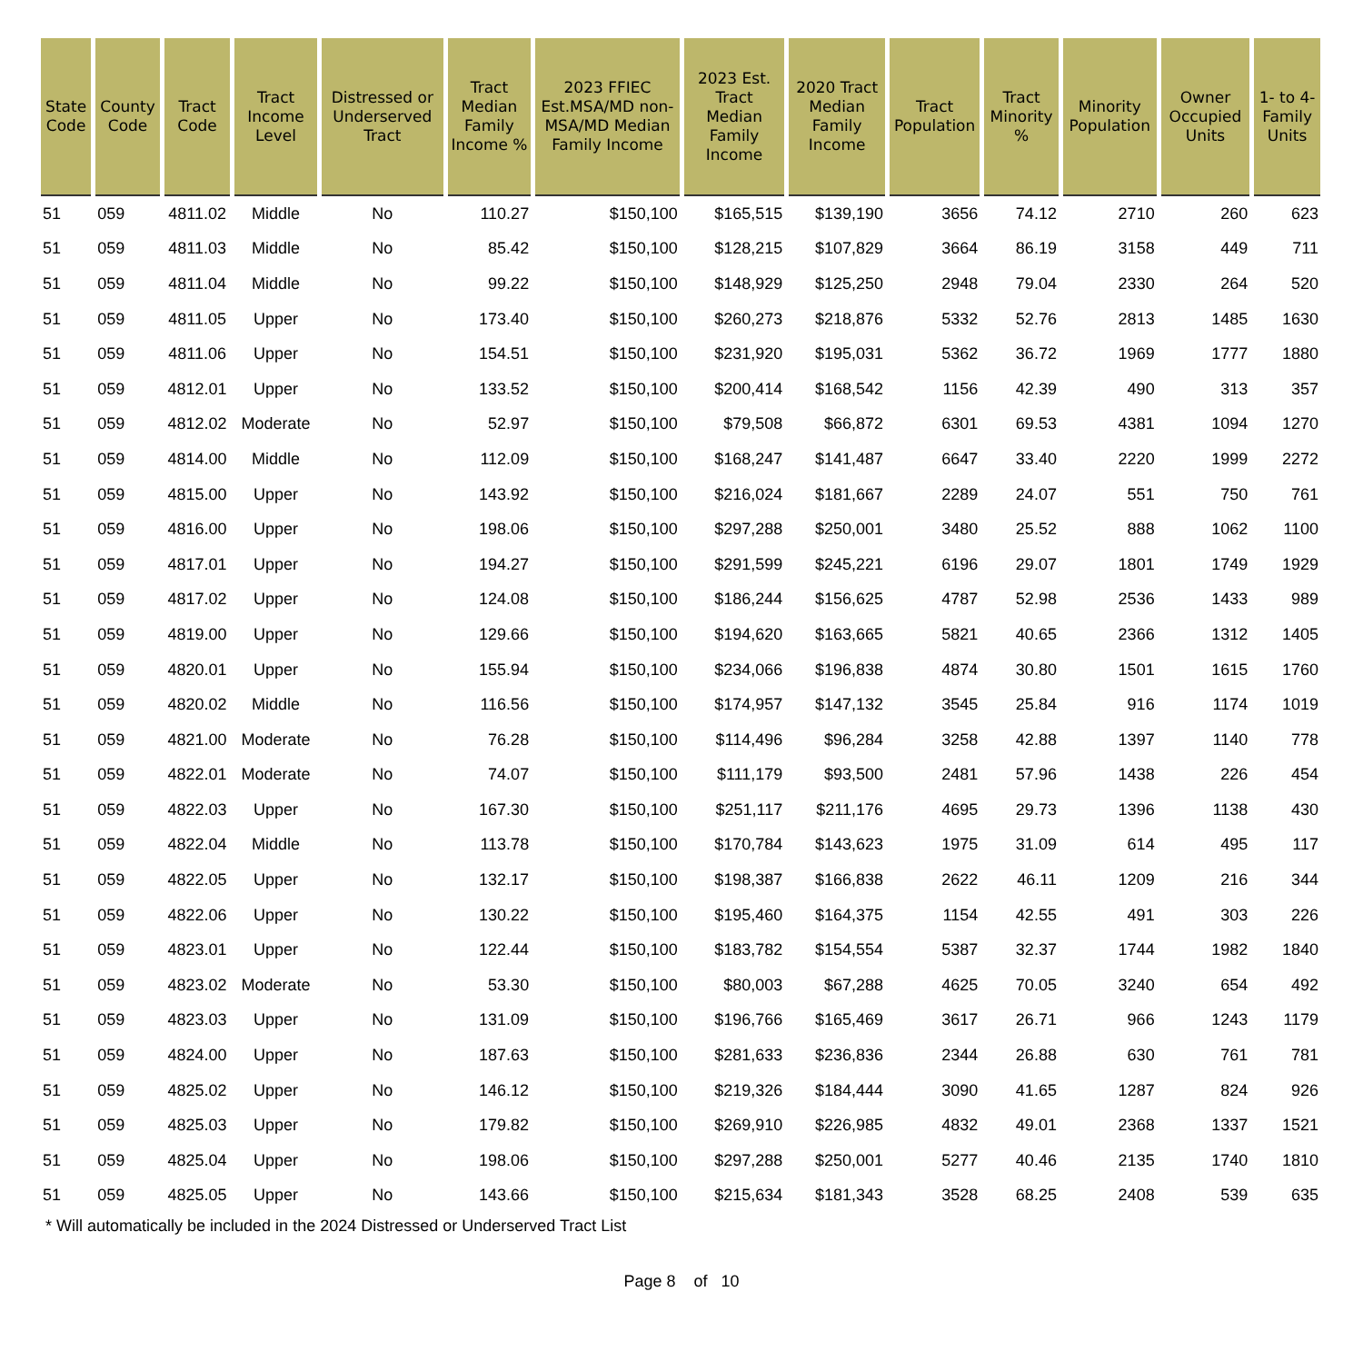| State Code | County Code | Tract Code | Tract Income Level | Distressed or Underserved Tract | Tract Median Family Income % | 2023 FFIEC Est.MSA/MD non-MSA/MD Median Family Income | 2023 Est. Tract Median Family Income | 2020 Tract Median Family Income | Tract Population | Tract Minority % | Minority Population | Owner Occupied Units | 1- to 4-Family Units |
| --- | --- | --- | --- | --- | --- | --- | --- | --- | --- | --- | --- | --- | --- |
| 51 | 059 | 4811.02 | Middle | No | 110.27 | $150,100 | $165,515 | $139,190 | 3656 | 74.12 | 2710 | 260 | 623 |
| 51 | 059 | 4811.03 | Middle | No | 85.42 | $150,100 | $128,215 | $107,829 | 3664 | 86.19 | 3158 | 449 | 711 |
| 51 | 059 | 4811.04 | Middle | No | 99.22 | $150,100 | $148,929 | $125,250 | 2948 | 79.04 | 2330 | 264 | 520 |
| 51 | 059 | 4811.05 | Upper | No | 173.40 | $150,100 | $260,273 | $218,876 | 5332 | 52.76 | 2813 | 1485 | 1630 |
| 51 | 059 | 4811.06 | Upper | No | 154.51 | $150,100 | $231,920 | $195,031 | 5362 | 36.72 | 1969 | 1777 | 1880 |
| 51 | 059 | 4812.01 | Upper | No | 133.52 | $150,100 | $200,414 | $168,542 | 1156 | 42.39 | 490 | 313 | 357 |
| 51 | 059 | 4812.02 | Moderate | No | 52.97 | $150,100 | $79,508 | $66,872 | 6301 | 69.53 | 4381 | 1094 | 1270 |
| 51 | 059 | 4814.00 | Middle | No | 112.09 | $150,100 | $168,247 | $141,487 | 6647 | 33.40 | 2220 | 1999 | 2272 |
| 51 | 059 | 4815.00 | Upper | No | 143.92 | $150,100 | $216,024 | $181,667 | 2289 | 24.07 | 551 | 750 | 761 |
| 51 | 059 | 4816.00 | Upper | No | 198.06 | $150,100 | $297,288 | $250,001 | 3480 | 25.52 | 888 | 1062 | 1100 |
| 51 | 059 | 4817.01 | Upper | No | 194.27 | $150,100 | $291,599 | $245,221 | 6196 | 29.07 | 1801 | 1749 | 1929 |
| 51 | 059 | 4817.02 | Upper | No | 124.08 | $150,100 | $186,244 | $156,625 | 4787 | 52.98 | 2536 | 1433 | 989 |
| 51 | 059 | 4819.00 | Upper | No | 129.66 | $150,100 | $194,620 | $163,665 | 5821 | 40.65 | 2366 | 1312 | 1405 |
| 51 | 059 | 4820.01 | Upper | No | 155.94 | $150,100 | $234,066 | $196,838 | 4874 | 30.80 | 1501 | 1615 | 1760 |
| 51 | 059 | 4820.02 | Middle | No | 116.56 | $150,100 | $174,957 | $147,132 | 3545 | 25.84 | 916 | 1174 | 1019 |
| 51 | 059 | 4821.00 | Moderate | No | 76.28 | $150,100 | $114,496 | $96,284 | 3258 | 42.88 | 1397 | 1140 | 778 |
| 51 | 059 | 4822.01 | Moderate | No | 74.07 | $150,100 | $111,179 | $93,500 | 2481 | 57.96 | 1438 | 226 | 454 |
| 51 | 059 | 4822.03 | Upper | No | 167.30 | $150,100 | $251,117 | $211,176 | 4695 | 29.73 | 1396 | 1138 | 430 |
| 51 | 059 | 4822.04 | Middle | No | 113.78 | $150,100 | $170,784 | $143,623 | 1975 | 31.09 | 614 | 495 | 117 |
| 51 | 059 | 4822.05 | Upper | No | 132.17 | $150,100 | $198,387 | $166,838 | 2622 | 46.11 | 1209 | 216 | 344 |
| 51 | 059 | 4822.06 | Upper | No | 130.22 | $150,100 | $195,460 | $164,375 | 1154 | 42.55 | 491 | 303 | 226 |
| 51 | 059 | 4823.01 | Upper | No | 122.44 | $150,100 | $183,782 | $154,554 | 5387 | 32.37 | 1744 | 1982 | 1840 |
| 51 | 059 | 4823.02 | Moderate | No | 53.30 | $150,100 | $80,003 | $67,288 | 4625 | 70.05 | 3240 | 654 | 492 |
| 51 | 059 | 4823.03 | Upper | No | 131.09 | $150,100 | $196,766 | $165,469 | 3617 | 26.71 | 966 | 1243 | 1179 |
| 51 | 059 | 4824.00 | Upper | No | 187.63 | $150,100 | $281,633 | $236,836 | 2344 | 26.88 | 630 | 761 | 781 |
| 51 | 059 | 4825.02 | Upper | No | 146.12 | $150,100 | $219,326 | $184,444 | 3090 | 41.65 | 1287 | 824 | 926 |
| 51 | 059 | 4825.03 | Upper | No | 179.82 | $150,100 | $269,910 | $226,985 | 4832 | 49.01 | 2368 | 1337 | 1521 |
| 51 | 059 | 4825.04 | Upper | No | 198.06 | $150,100 | $297,288 | $250,001 | 5277 | 40.46 | 2135 | 1740 | 1810 |
| 51 | 059 | 4825.05 | Upper | No | 143.66 | $150,100 | $215,634 | $181,343 | 3528 | 68.25 | 2408 | 539 | 635 |
* Will automatically be included in the 2024 Distressed or Underserved Tract List
Page 8 of 10